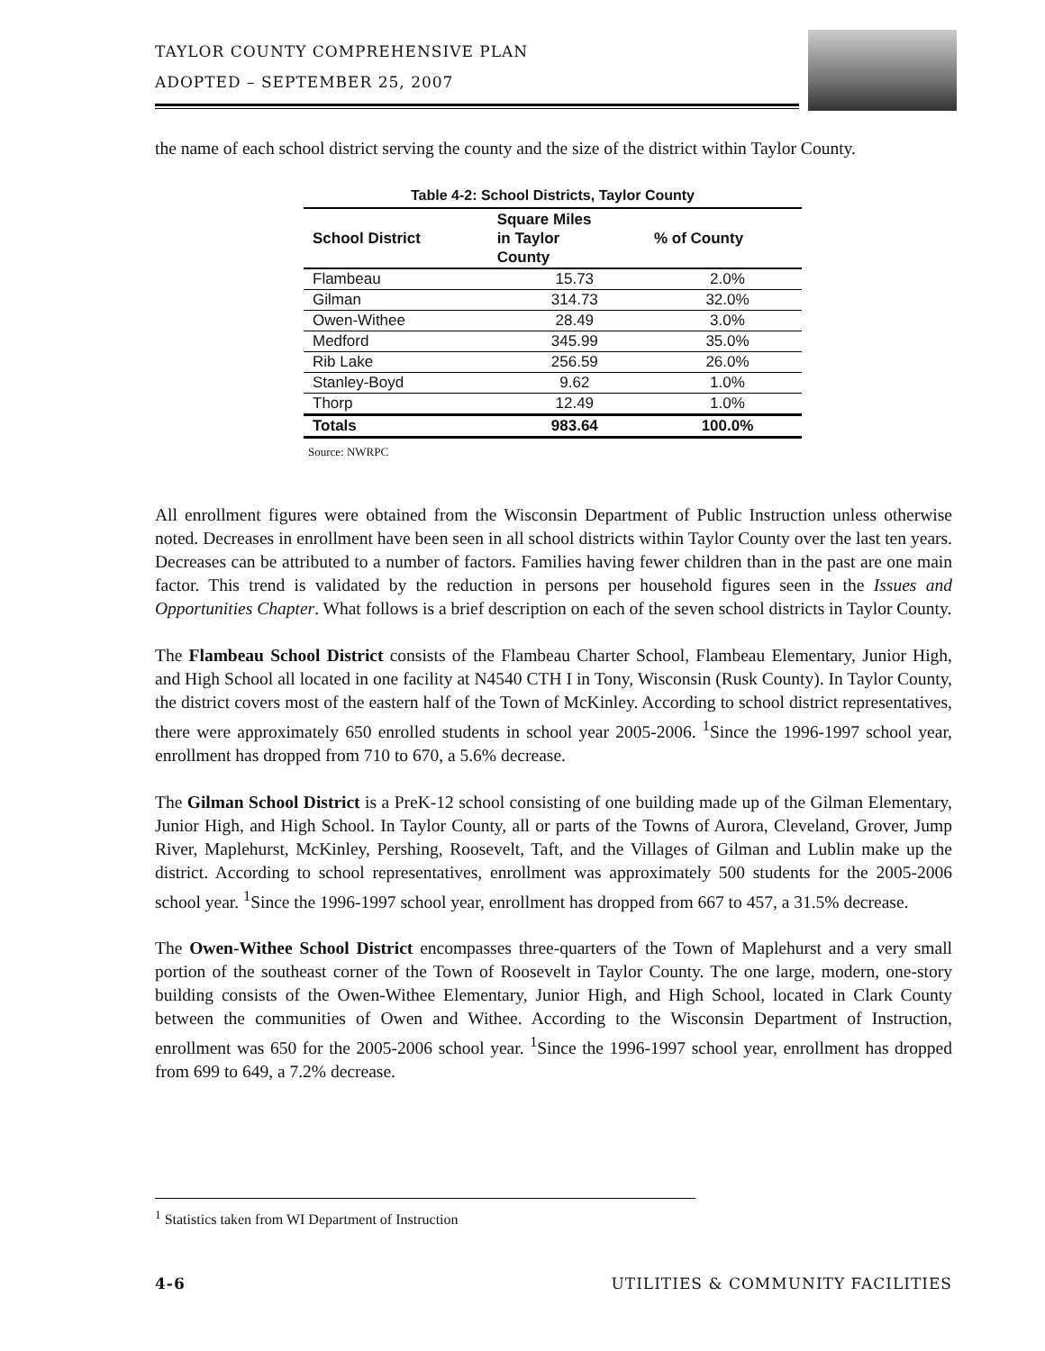TAYLOR COUNTY COMPREHENSIVE PLAN
ADOPTED – SEPTEMBER 25, 2007
the name of each school district serving the county and the size of the district within Taylor County.
Table 4-2: School Districts, Taylor County
| School District | Square Miles in Taylor County | % of County |
| --- | --- | --- |
| Flambeau | 15.73 | 2.0% |
| Gilman | 314.73 | 32.0% |
| Owen-Withee | 28.49 | 3.0% |
| Medford | 345.99 | 35.0% |
| Rib Lake | 256.59 | 26.0% |
| Stanley-Boyd | 9.62 | 1.0% |
| Thorp | 12.49 | 1.0% |
| Totals | 983.64 | 100.0% |
Source: NWRPC
All enrollment figures were obtained from the Wisconsin Department of Public Instruction unless otherwise noted. Decreases in enrollment have been seen in all school districts within Taylor County over the last ten years. Decreases can be attributed to a number of factors. Families having fewer children than in the past are one main factor. This trend is validated by the reduction in persons per household figures seen in the Issues and Opportunities Chapter. What follows is a brief description on each of the seven school districts in Taylor County.
The Flambeau School District consists of the Flambeau Charter School, Flambeau Elementary, Junior High, and High School all located in one facility at N4540 CTH I in Tony, Wisconsin (Rusk County). In Taylor County, the district covers most of the eastern half of the Town of McKinley. According to school district representatives, there were approximately 650 enrolled students in school year 2005-2006. <sup>1</sup>Since the 1996-1997 school year, enrollment has dropped from 710 to 670, a 5.6% decrease.
The Gilman School District is a PreK-12 school consisting of one building made up of the Gilman Elementary, Junior High, and High School. In Taylor County, all or parts of the Towns of Aurora, Cleveland, Grover, Jump River, Maplehurst, McKinley, Pershing, Roosevelt, Taft, and the Villages of Gilman and Lublin make up the district. According to school representatives, enrollment was approximately 500 students for the 2005-2006 school year. <sup>1</sup>Since the 1996-1997 school year, enrollment has dropped from 667 to 457, a 31.5% decrease.
The Owen-Withee School District encompasses three-quarters of the Town of Maplehurst and a very small portion of the southeast corner of the Town of Roosevelt in Taylor County. The one large, modern, one-story building consists of the Owen-Withee Elementary, Junior High, and High School, located in Clark County between the communities of Owen and Withee. According to the Wisconsin Department of Instruction, enrollment was 650 for the 2005-2006 school year. <sup>1</sup>Since the 1996-1997 school year, enrollment has dropped from 699 to 649, a 7.2% decrease.
<sup>1</sup> Statistics taken from WI Department of Instruction
4-6 UTILITIES & COMMUNITY FACILITIES